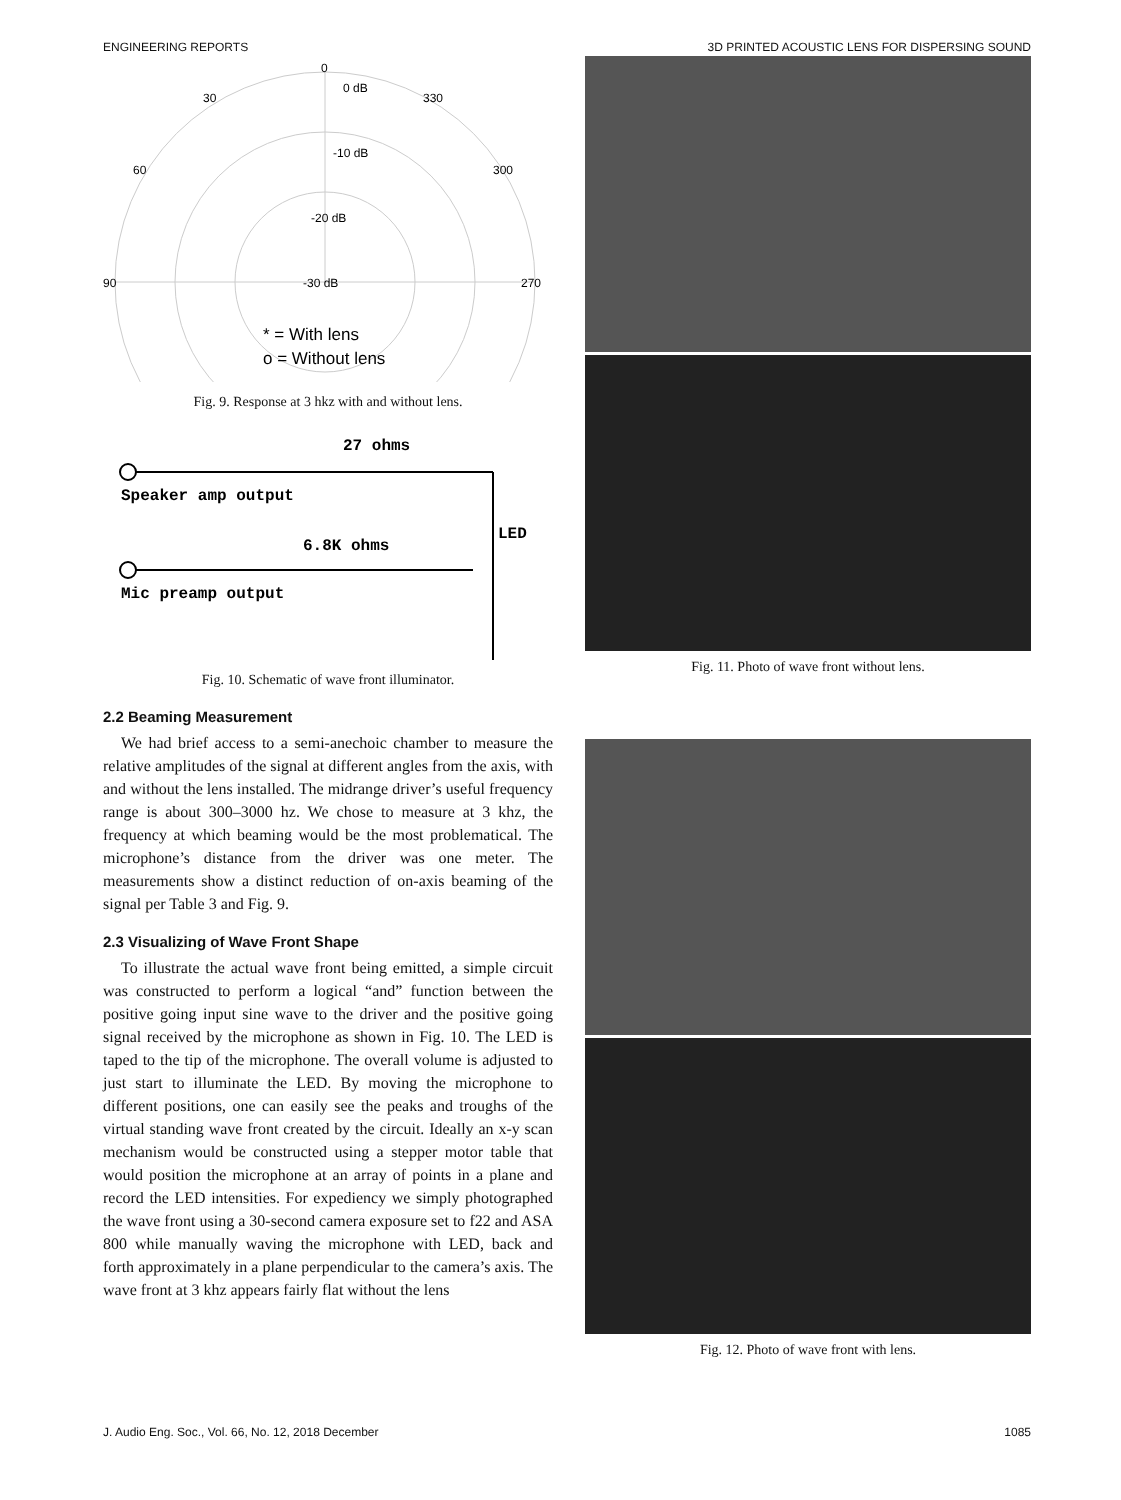ENGINEERING REPORTS 3D PRINTED ACOUSTIC LENS FOR DISPERSING SOUND
0
0 dB
30
330
60
300
90
270
-10 dB
-20 dB
-30 dB
* = With lens
o = Without lens
Fig. 9. Response at 3 hkz with and without lens.
27 ohms
Speaker amp output
LED
6.8K ohms
Mic preamp output
Fig. 10. Schematic of wave front illuminator.
2.2 Beaming Measurement
We had brief access to a semi-anechoic chamber to measure the relative amplitudes of the signal at different angles from the axis, with and without the lens installed. The midrange driver’s useful frequency range is about 300–3000 hz. We chose to measure at 3 khz, the frequency at which beaming would be the most problematical. The microphone’s distance from the driver was one meter. The measurements show a distinct reduction of on-axis beaming of the signal per Table 3 and Fig. 9.
2.3 Visualizing of Wave Front Shape
To illustrate the actual wave front being emitted, a simple circuit was constructed to perform a logical “and” function between the positive going input sine wave to the driver and the positive going signal received by the microphone as shown in Fig. 10. The LED is taped to the tip of the microphone. The overall volume is adjusted to just start to illuminate the LED. By moving the microphone to different positions, one can easily see the peaks and troughs of the virtual standing wave front created by the circuit. Ideally an x-y scan mechanism would be constructed using a stepper motor table that would position the microphone at an array of points in a plane and record the LED intensities. For expediency we simply photographed the wave front using a 30-second camera exposure set to f22 and ASA 800 while manually waving the microphone with LED, back and forth approximately in a plane perpendicular to the camera’s axis. The wave front at 3 khz appears fairly flat without the lens
Fig. 11. Photo of wave front without lens.
Fig. 12. Photo of wave front with lens.
J. Audio Eng. Soc., Vol. 66, No. 12, 2018 December 1085